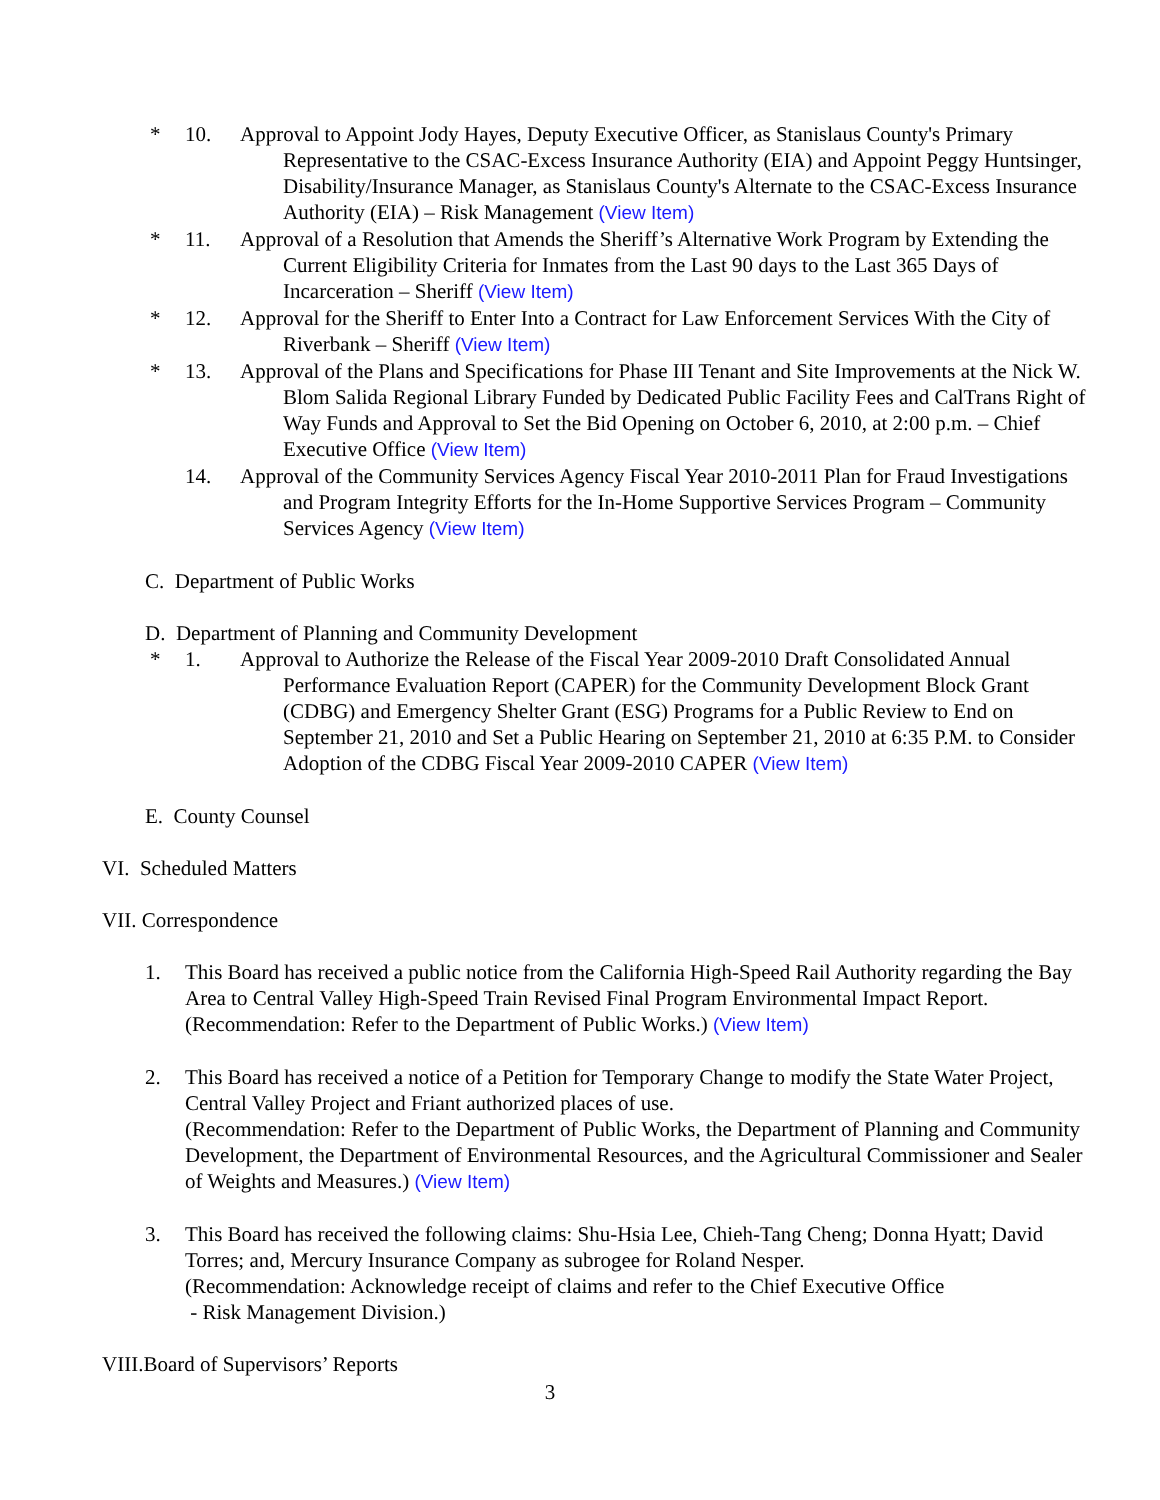* 10. Approval to Appoint Jody Hayes, Deputy Executive Officer, as Stanislaus County's Primary Representative to the CSAC-Excess Insurance Authority (EIA) and Appoint Peggy Huntsinger, Disability/Insurance Manager, as Stanislaus County's Alternate to the CSAC-Excess Insurance Authority (EIA) – Risk Management (View Item)
* 11. Approval of a Resolution that Amends the Sheriff’s Alternative Work Program by Extending the Current Eligibility Criteria for Inmates from the Last 90 days to the Last 365 Days of Incarceration – Sheriff (View Item)
* 12. Approval for the Sheriff to Enter Into a Contract for Law Enforcement Services With the City of Riverbank – Sheriff (View Item)
* 13. Approval of the Plans and Specifications for Phase III Tenant and Site Improvements at the Nick W. Blom Salida Regional Library Funded by Dedicated Public Facility Fees and CalTrans Right of Way Funds and Approval to Set the Bid Opening on October 6, 2010, at 2:00 p.m. – Chief Executive Office (View Item)
14. Approval of the Community Services Agency Fiscal Year 2010-2011 Plan for Fraud Investigations and Program Integrity Efforts for the In-Home Supportive Services Program – Community Services Agency (View Item)
C. Department of Public Works
D. Department of Planning and Community Development
* 1. Approval to Authorize the Release of the Fiscal Year 2009-2010 Draft Consolidated Annual Performance Evaluation Report (CAPER) for the Community Development Block Grant (CDBG) and Emergency Shelter Grant (ESG) Programs for a Public Review to End on September 21, 2010 and Set a Public Hearing on September 21, 2010 at 6:35 P.M. to Consider Adoption of the CDBG Fiscal Year 2009-2010 CAPER (View Item)
E. County Counsel
VI. Scheduled Matters
VII. Correspondence
1. This Board has received a public notice from the California High-Speed Rail Authority regarding the Bay Area to Central Valley High-Speed Train Revised Final Program Environmental Impact Report.
(Recommendation: Refer to the Department of Public Works.) (View Item)
2. This Board has received a notice of a Petition for Temporary Change to modify the State Water Project, Central Valley Project and Friant authorized places of use.
(Recommendation: Refer to the Department of Public Works, the Department of Planning and Community Development, the Department of Environmental Resources, and the Agricultural Commissioner and Sealer of Weights and Measures.) (View Item)
3. This Board has received the following claims: Shu-Hsia Lee, Chieh-Tang Cheng; Donna Hyatt; David Torres; and, Mercury Insurance Company as subrogee for Roland Nesper.
(Recommendation: Acknowledge receipt of claims and refer to the Chief Executive Office
- Risk Management Division.)
VIII.Board of Supervisors’ Reports
3